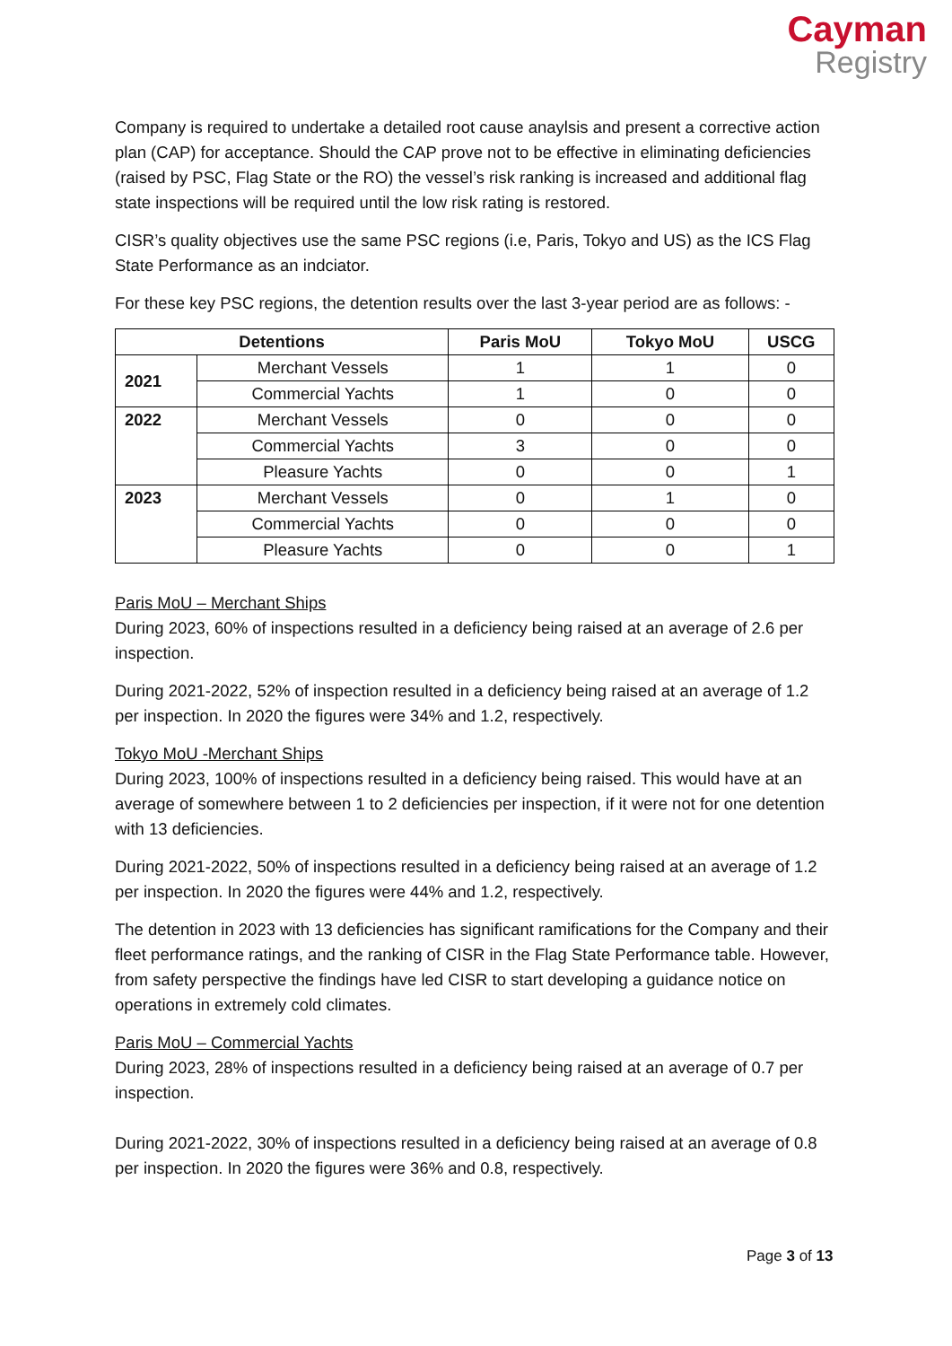Cayman
Registry
Company is required to undertake a detailed root cause anaylsis and present a corrective action plan (CAP) for acceptance. Should the CAP prove not to be effective in eliminating deficiencies (raised by PSC, Flag State or the RO) the vessel’s risk ranking is increased and additional flag state inspections will be required until the low risk rating is restored.
CISR’s quality objectives use the same PSC regions (i.e, Paris, Tokyo and US) as the ICS Flag State Performance as an indciator.
For these key PSC regions, the detention results over the last 3-year period are as follows: -
| Detentions | | Paris MoU | Tokyo MoU | USCG |
| --- | --- | --- | --- | --- |
| 2021 | Merchant Vessels | 1 | 1 | 0 |
| | Commercial Yachts | 1 | 0 | 0 |
| 2022 | Merchant Vessels | 0 | 0 | 0 |
| | Commercial Yachts | 3 | 0 | 0 |
| | Pleasure Yachts | 0 | 0 | 1 |
| 2023 | Merchant Vessels | 0 | 1 | 0 |
| | Commercial Yachts | 0 | 0 | 0 |
| | Pleasure Yachts | 0 | 0 | 1 |
Paris MoU – Merchant Ships
During 2023, 60% of inspections resulted in a deficiency being raised at an average of 2.6 per inspection.
During 2021-2022, 52% of inspection resulted in a deficiency being raised at an average of 1.2 per inspection. In 2020 the figures were 34% and 1.2, respectively.
Tokyo MoU -Merchant Ships
During 2023, 100% of inspections resulted in a deficiency being raised. This would have at an average of somewhere between 1 to 2 deficiencies per inspection, if it were not for one detention with 13 deficiencies.
During 2021-2022, 50% of inspections resulted in a deficiency being raised at an average of 1.2 per inspection. In 2020 the figures were 44% and 1.2, respectively.
The detention in 2023 with 13 deficiencies has significant ramifications for the Company and their fleet performance ratings, and the ranking of CISR in the Flag State Performance table. However, from safety perspective the findings have led CISR to start developing a guidance notice on operations in extremely cold climates.
Paris MoU – Commercial Yachts
During 2023, 28% of inspections resulted in a deficiency being raised at an average of 0.7 per inspection.
During 2021-2022, 30% of inspections resulted in a deficiency being raised at an average of 0.8 per inspection. In 2020 the figures were 36% and 0.8, respectively.
Page 3 of 13